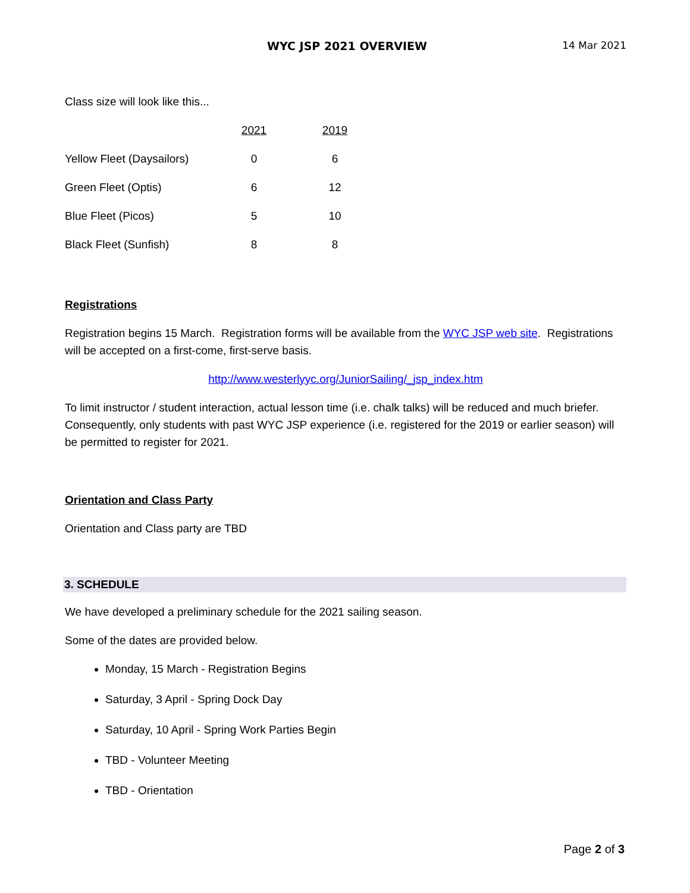WYC JSP 2021 OVERVIEW 14 Mar 2021
Class size will look like this...
| | 2021 | 2019 |
| Yellow Fleet (Daysailors) | 0 | 6 |
| Green Fleet (Optis) | 6 | 12 |
| Blue Fleet (Picos) | 5 | 10 |
| Black Fleet (Sunfish) | 8 | 8 |
Registrations
Registration begins 15 March. Registration forms will be available from the WYC JSP web site. Registrations will be accepted on a first-come, first-serve basis.
http://www.westerlyyc.org/JuniorSailing/_jsp_index.htm
To limit instructor / student interaction, actual lesson time (i.e. chalk talks) will be reduced and much briefer. Consequently, only students with past WYC JSP experience (i.e. registered for the 2019 or earlier season) will be permitted to register for 2021.
Orientation and Class Party
Orientation and Class party are TBD
3. SCHEDULE
We have developed a preliminary schedule for the 2021 sailing season.
Some of the dates are provided below.
Monday, 15 March - Registration Begins
Saturday, 3 April - Spring Dock Day
Saturday, 10 April - Spring Work Parties Begin
TBD - Volunteer Meeting
TBD - Orientation
Page 2 of 3